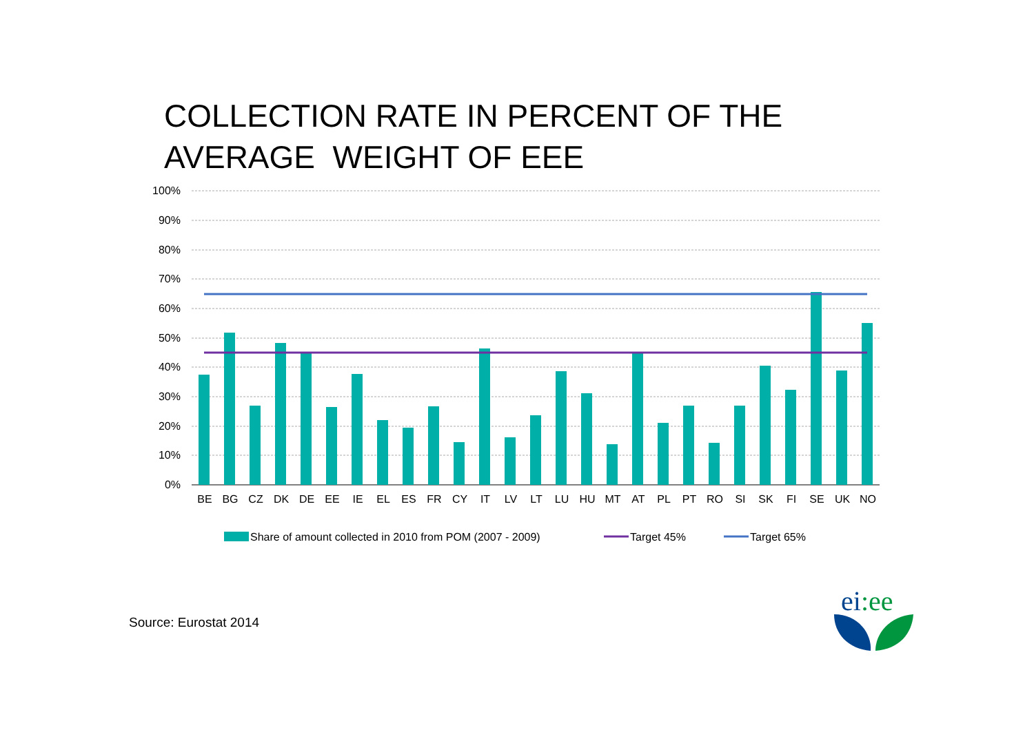COLLECTION RATE IN PERCENT OF THE
AVERAGE WEIGHT OF EEE
100%
90%
80%
70%
60%
50%
40%
30%
20%
10%
0%
BE
BG
CZ
DK
DE
EE
IE
EL
ES
FR
CY
IT
LV
LT
LU
HU
MT
AT
PL
PT
RO
SI
SK
FI
SE
UK
NO
Share of amount collected in 2010 from POM (2007 - 2009)
Target 45%
Target 65%
Source: Eurostat 2014
ei:ee